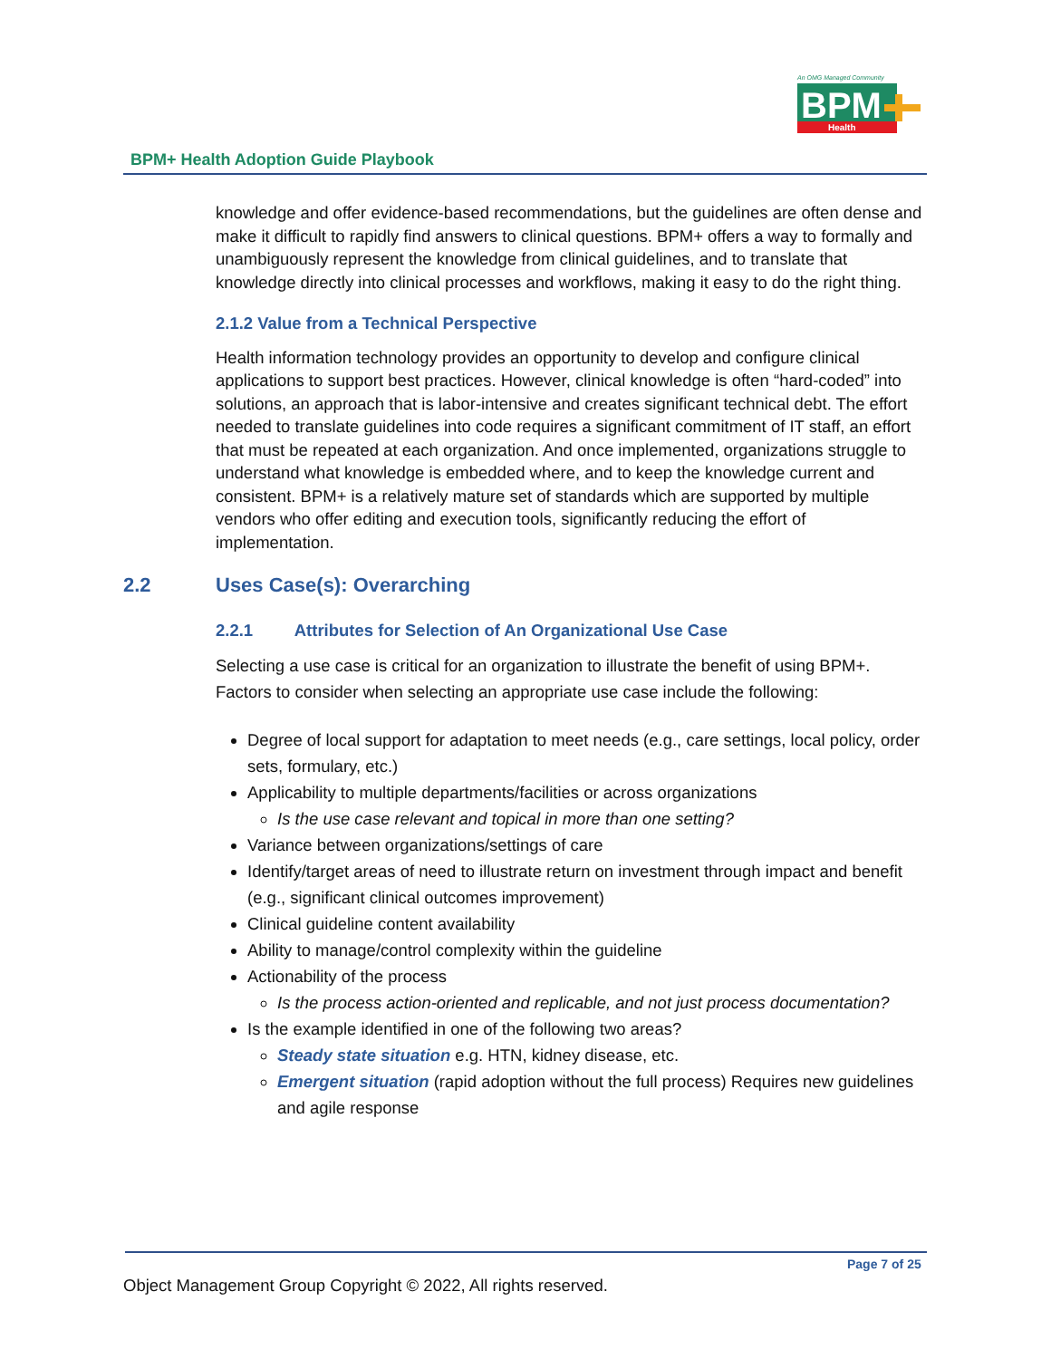An OMG Managed Community
BPM
Health
BPM+ Health Adoption Guide Playbook
knowledge and offer evidence-based recommendations, but the guidelines are often dense and make it difficult to rapidly find answers to clinical questions. BPM+ offers a way to formally and unambiguously represent the knowledge from clinical guidelines, and to translate that knowledge directly into clinical processes and workflows, making it easy to do the right thing.
2.1.2 Value from a Technical Perspective
Health information technology provides an opportunity to develop and configure clinical applications to support best practices. However, clinical knowledge is often “hard-coded” into solutions, an approach that is labor-intensive and creates significant technical debt. The effort needed to translate guidelines into code requires a significant commitment of IT staff, an effort that must be repeated at each organization. And once implemented, organizations struggle to understand what knowledge is embedded where, and to keep the knowledge current and consistent. BPM+ is a relatively mature set of standards which are supported by multiple vendors who offer editing and execution tools, significantly reducing the effort of implementation.
2.2 Uses Case(s): Overarching
2.2.1 Attributes for Selection of An Organizational Use Case
Selecting a use case is critical for an organization to illustrate the benefit of using BPM+. Factors to consider when selecting an appropriate use case include the following:
Degree of local support for adaptation to meet needs (e.g., care settings, local policy, order sets, formulary, etc.)
Applicability to multiple departments/facilities or across organizations
Is the use case relevant and topical in more than one setting?
Variance between organizations/settings of care
Identify/target areas of need to illustrate return on investment through impact and benefit (e.g., significant clinical outcomes improvement)
Clinical guideline content availability
Ability to manage/control complexity within the guideline
Actionability of the process
Is the process action-oriented and replicable, and not just process documentation?
Is the example identified in one of the following two areas?
Steady state situation e.g. HTN, kidney disease, etc.
Emergent situation (rapid adoption without the full process) Requires new guidelines and agile response
Page 7 of 25
Object Management Group Copyright © 2022, All rights reserved.